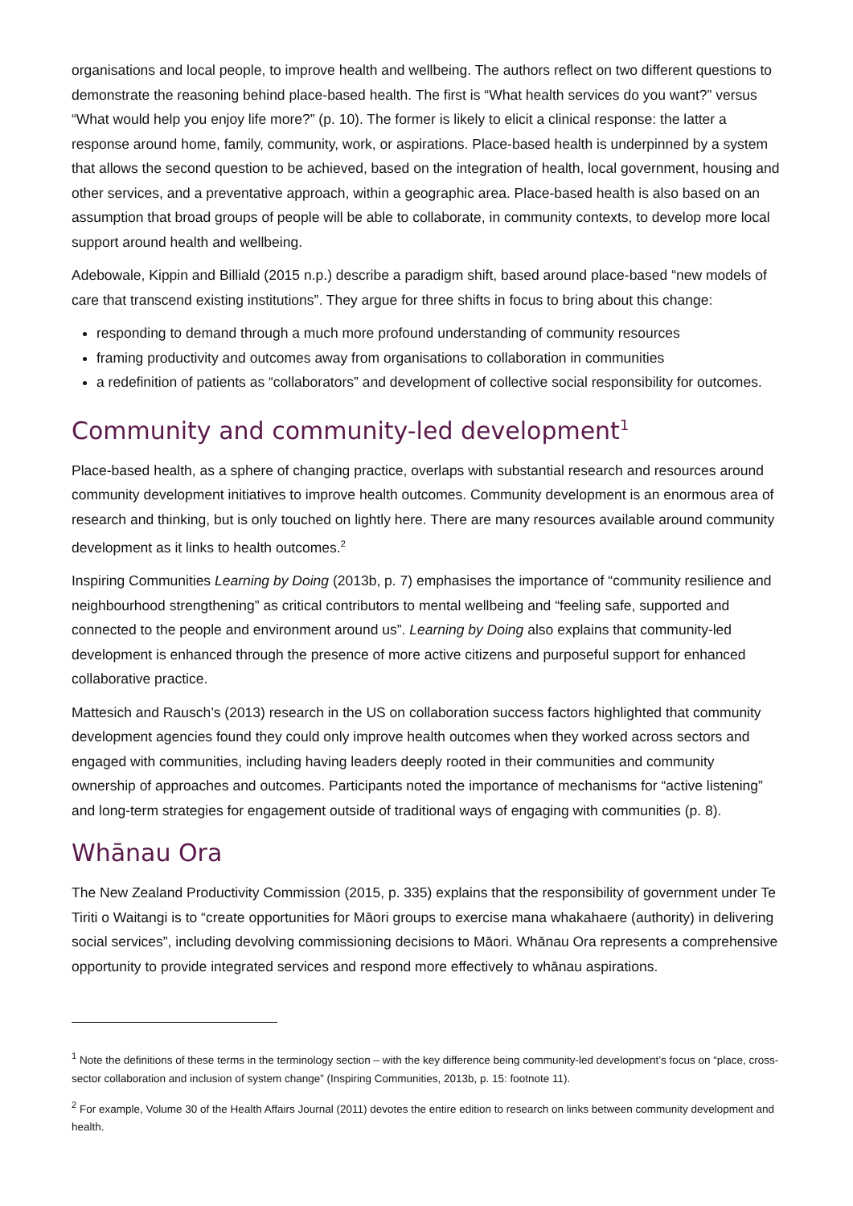organisations and local people, to improve health and wellbeing. The authors reflect on two different questions to demonstrate the reasoning behind place-based health. The first is “What health services do you want?” versus “What would help you enjoy life more?” (p. 10). The former is likely to elicit a clinical response: the latter a response around home, family, community, work, or aspirations. Place-based health is underpinned by a system that allows the second question to be achieved, based on the integration of health, local government, housing and other services, and a preventative approach, within a geographic area. Place-based health is also based on an assumption that broad groups of people will be able to collaborate, in community contexts, to develop more local support around health and wellbeing.
Adebowale, Kippin and Billiald (2015 n.p.) describe a paradigm shift, based around place-based “new models of care that transcend existing institutions”. They argue for three shifts in focus to bring about this change:
responding to demand through a much more profound understanding of community resources
framing productivity and outcomes away from organisations to collaboration in communities
a redefinition of patients as “collaborators” and development of collective social responsibility for outcomes.
Community and community-led development<sup>1</sup>
Place-based health, as a sphere of changing practice, overlaps with substantial research and resources around community development initiatives to improve health outcomes. Community development is an enormous area of research and thinking, but is only touched on lightly here. There are many resources available around community development as it links to health outcomes.<sup>2</sup>
Inspiring Communities Learning by Doing (2013b, p. 7) emphasises the importance of “community resilience and neighbourhood strengthening” as critical contributors to mental wellbeing and “feeling safe, supported and connected to the people and environment around us”. Learning by Doing also explains that community-led development is enhanced through the presence of more active citizens and purposeful support for enhanced collaborative practice.
Mattesich and Rausch’s (2013) research in the US on collaboration success factors highlighted that community development agencies found they could only improve health outcomes when they worked across sectors and engaged with communities, including having leaders deeply rooted in their communities and community ownership of approaches and outcomes. Participants noted the importance of mechanisms for “active listening” and long-term strategies for engagement outside of traditional ways of engaging with communities (p. 8).
Whānau Ora
The New Zealand Productivity Commission (2015, p. 335) explains that the responsibility of government under Te Tiriti o Waitangi is to “create opportunities for Māori groups to exercise mana whakahaere (authority) in delivering social services”, including devolving commissioning decisions to Māori. Whānau Ora represents a comprehensive opportunity to provide integrated services and respond more effectively to whānau aspirations.
<sup>1</sup> Note the definitions of these terms in the terminology section – with the key difference being community-led development’s focus on “place, cross-sector collaboration and inclusion of system change” (Inspiring Communities, 2013b, p. 15: footnote 11).
<sup>2</sup> For example, Volume 30 of the Health Affairs Journal (2011) devotes the entire edition to research on links between community development and health.